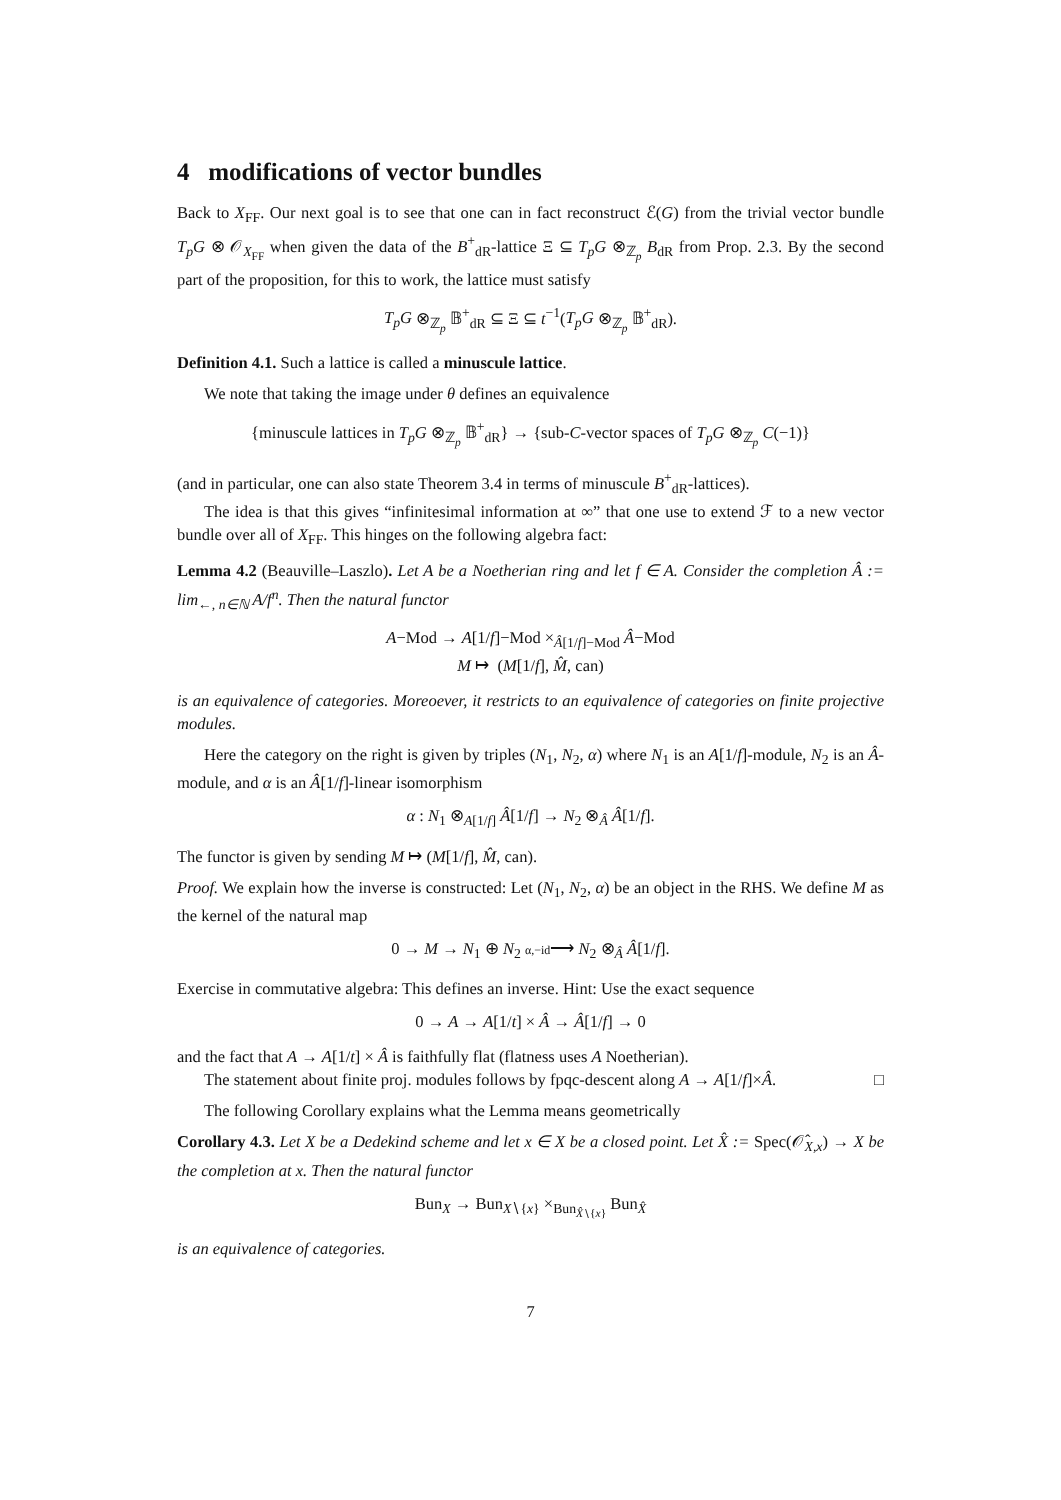4 modifications of vector bundles
Back to X<sub>FF</sub>. Our next goal is to see that one can in fact reconstruct ℰ(G) from the trivial vector bundle T<sub>p</sub>G ⊗ 𝒪<sub>X<sub>FF</sub></sub> when given the data of the B<sup>+</sup><sub>dR</sub>-lattice Ξ ⊆ T<sub>p</sub>G ⊗<sub>ℤ<sub>p</sub></sub> B<sub>dR</sub> from Prop. 2.3. By the second part of the proposition, for this to work, the lattice must satisfy
T<sub>p</sub>G ⊗<sub>ℤ<sub>p</sub></sub> 𝔹<sup>+</sup><sub>dR</sub> ⊆ Ξ ⊆ t<sup>−1</sup>(T<sub>p</sub>G ⊗<sub>ℤ<sub>p</sub></sub> 𝔹<sup>+</sup><sub>dR</sub>).
Definition 4.1. Such a lattice is called a minuscule lattice.
We note that taking the image under θ defines an equivalence
{minuscule lattices in T<sub>p</sub>G ⊗<sub>ℤ<sub>p</sub></sub> 𝔹<sup>+</sup><sub>dR</sub>} → {sub-C-vector spaces of T<sub>p</sub>G ⊗<sub>ℤ<sub>p</sub></sub> C(−1)}
(and in particular, one can also state Theorem 3.4 in terms of minuscule B<sup>+</sup><sub>dR</sub>-lattices).
The idea is that this gives “infinitesimal information at ∞” that one use to extend ℱ to a new vector bundle over all of X<sub>FF</sub>. This hinges on the following algebra fact:
Lemma 4.2 (Beauville–Laszlo). Let A be a Noetherian ring and let f ∈ A. Consider the completion Â := lim<sub>←, n∈ℕ</sub> A/f<sup>n</sup>. Then the natural functor
A−Mod → A[1/f]−Mod ×<sub>Â[1/f]−Mod</sub> Â−Mod
M ↦ (M[1/f], M̂, can)
is an equivalence of categories. Moreoever, it restricts to an equivalence of categories on finite projective modules.
Here the category on the right is given by triples (N<sub>1</sub>, N<sub>2</sub>, α) where N<sub>1</sub> is an A[1/f]-module, N<sub>2</sub> is an Â-module, and α is an Â[1/f]-linear isomorphism
α : N<sub>1</sub> ⊗<sub>A[1/f]</sub> Â[1/f] → N<sub>2</sub> ⊗<sub>Â</sub> Â[1/f].
The functor is given by sending M ↦ (M[1/f], M̂, can).
Proof. We explain how the inverse is constructed: Let (N<sub>1</sub>, N<sub>2</sub>, α) be an object in the RHS. We define M as the kernel of the natural map
0 → M → N<sub>1</sub> ⊕ N<sub>2</sub> α,−id⟶ N<sub>2</sub> ⊗<sub>Â</sub> Â[1/f].
Exercise in commutative algebra: This defines an inverse. Hint: Use the exact sequence
0 → A → A[1/t] × Â → Â[1/f] → 0
and the fact that A → A[1/t] × Â is faithfully flat (flatness uses A Noetherian).
The statement about finite proj. modules follows by fpqc-descent along A → A[1/f]×Â. □
The following Corollary explains what the Lemma means geometrically
Corollary 4.3. Let X be a Dedekind scheme and let x ∈ X be a closed point. Let X̂ := Spec(𝒪̂<sub>X,x</sub>) → X be the completion at x. Then the natural functor
Bun<sub>X</sub> → Bun<sub>X∖{x}</sub> ×<sub>Bun<sub>X̂∖{x}</sub></sub> Bun<sub>X̂</sub>
is an equivalence of categories.
7